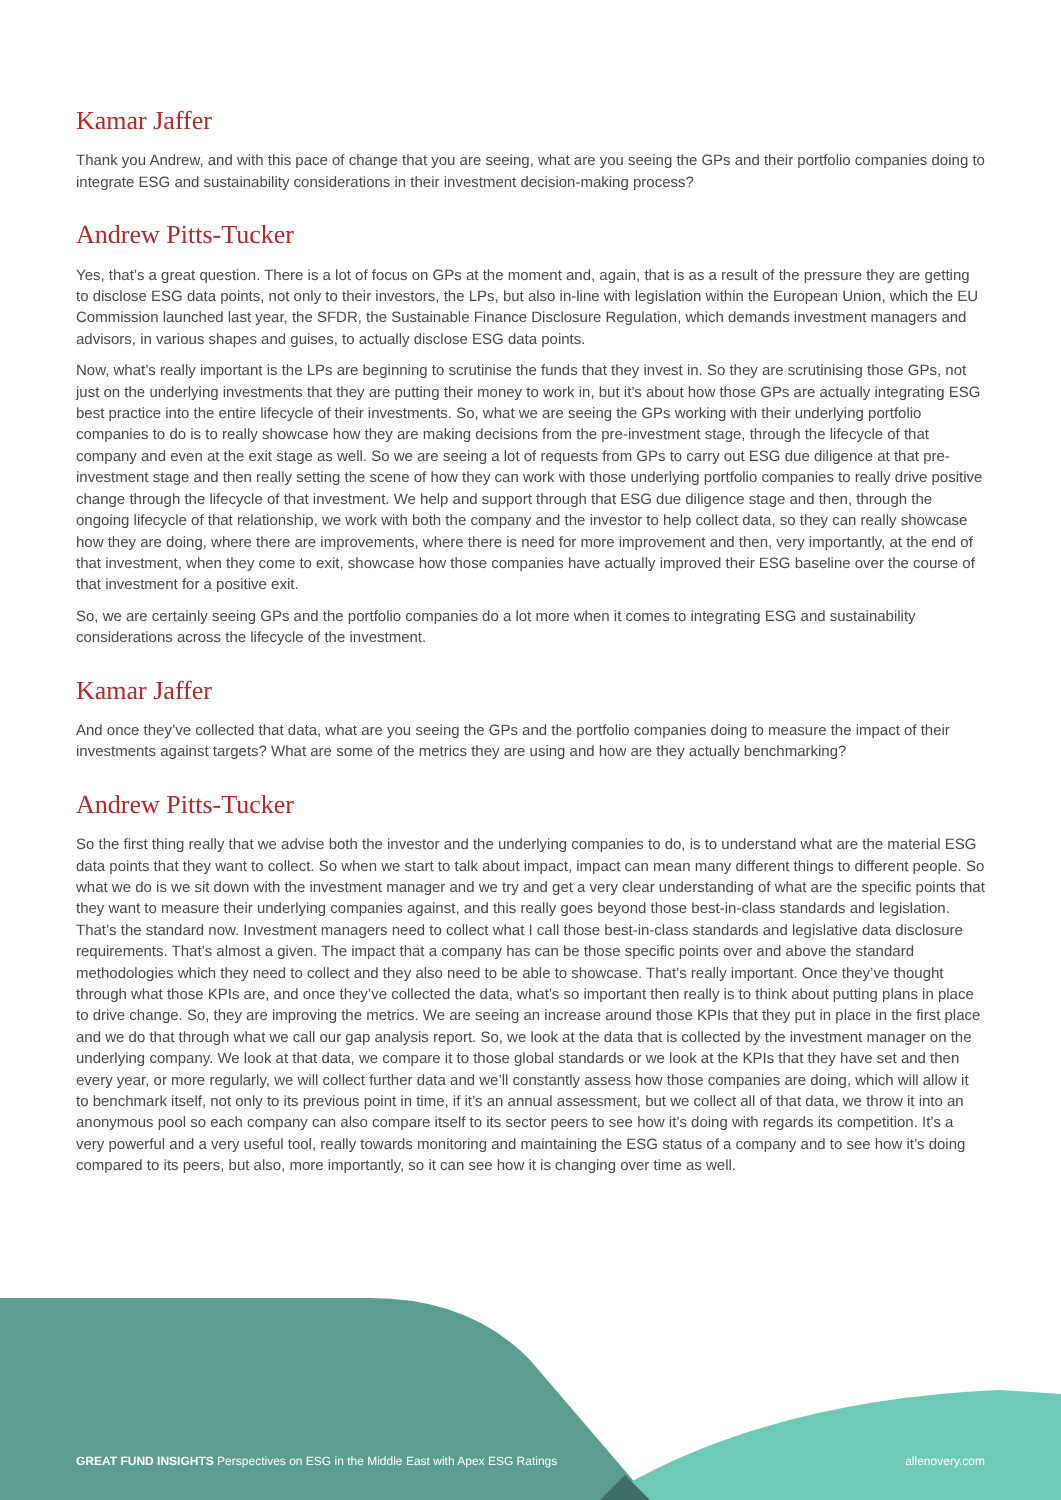Kamar Jaffer
Thank you Andrew, and with this pace of change that you are seeing, what are you seeing the GPs and their portfolio companies doing to integrate ESG and sustainability considerations in their investment decision-making process?
Andrew Pitts-Tucker
Yes, that’s a great question. There is a lot of focus on GPs at the moment and, again, that is as a result of the pressure they are getting to disclose ESG data points, not only to their investors, the LPs, but also in-line with legislation within the European Union, which the EU Commission launched last year, the SFDR, the Sustainable Finance Disclosure Regulation, which demands investment managers and advisors, in various shapes and guises, to actually disclose ESG data points.
Now, what’s really important is the LPs are beginning to scrutinise the funds that they invest in. So they are scrutinising those GPs, not just on the underlying investments that they are putting their money to work in, but it’s about how those GPs are actually integrating ESG best practice into the entire lifecycle of their investments. So, what we are seeing the GPs working with their underlying portfolio companies to do is to really showcase how they are making decisions from the pre-investment stage, through the lifecycle of that company and even at the exit stage as well. So we are seeing a lot of requests from GPs to carry out ESG due diligence at that pre-investment stage and then really setting the scene of how they can work with those underlying portfolio companies to really drive positive change through the lifecycle of that investment. We help and support through that ESG due diligence stage and then, through the ongoing lifecycle of that relationship, we work with both the company and the investor to help collect data, so they can really showcase how they are doing, where there are improvements, where there is need for more improvement and then, very importantly, at the end of that investment, when they come to exit, showcase how those companies have actually improved their ESG baseline over the course of that investment for a positive exit.
So, we are certainly seeing GPs and the portfolio companies do a lot more when it comes to integrating ESG and sustainability considerations across the lifecycle of the investment.
Kamar Jaffer
And once they’ve collected that data, what are you seeing the GPs and the portfolio companies doing to measure the impact of their investments against targets? What are some of the metrics they are using and how are they actually benchmarking?
Andrew Pitts-Tucker
So the first thing really that we advise both the investor and the underlying companies to do, is to understand what are the material ESG data points that they want to collect. So when we start to talk about impact, impact can mean many different things to different people. So what we do is we sit down with the investment manager and we try and get a very clear understanding of what are the specific points that they want to measure their underlying companies against, and this really goes beyond those best-in-class standards and legislation. That’s the standard now. Investment managers need to collect what I call those best-in-class standards and legislative data disclosure requirements. That’s almost a given. The impact that a company has can be those specific points over and above the standard methodologies which they need to collect and they also need to be able to showcase. That’s really important. Once they’ve thought through what those KPIs are, and once they’ve collected the data, what’s so important then really is to think about putting plans in place to drive change. So, they are improving the metrics. We are seeing an increase around those KPIs that they put in place in the first place and we do that through what we call our gap analysis report. So, we look at the data that is collected by the investment manager on the underlying company. We look at that data, we compare it to those global standards or we look at the KPIs that they have set and then every year, or more regularly, we will collect further data and we’ll constantly assess how those companies are doing, which will allow it to benchmark itself, not only to its previous point in time, if it’s an annual assessment, but we collect all of that data, we throw it into an anonymous pool so each company can also compare itself to its sector peers to see how it’s doing with regards its competition. It’s a very powerful and a very useful tool, really towards monitoring and maintaining the ESG status of a company and to see how it’s doing compared to its peers, but also, more importantly, so it can see how it is changing over time as well.
GREAT FUND INSIGHTS Perspectives on ESG in the Middle East with Apex ESG Ratings allenovery.com